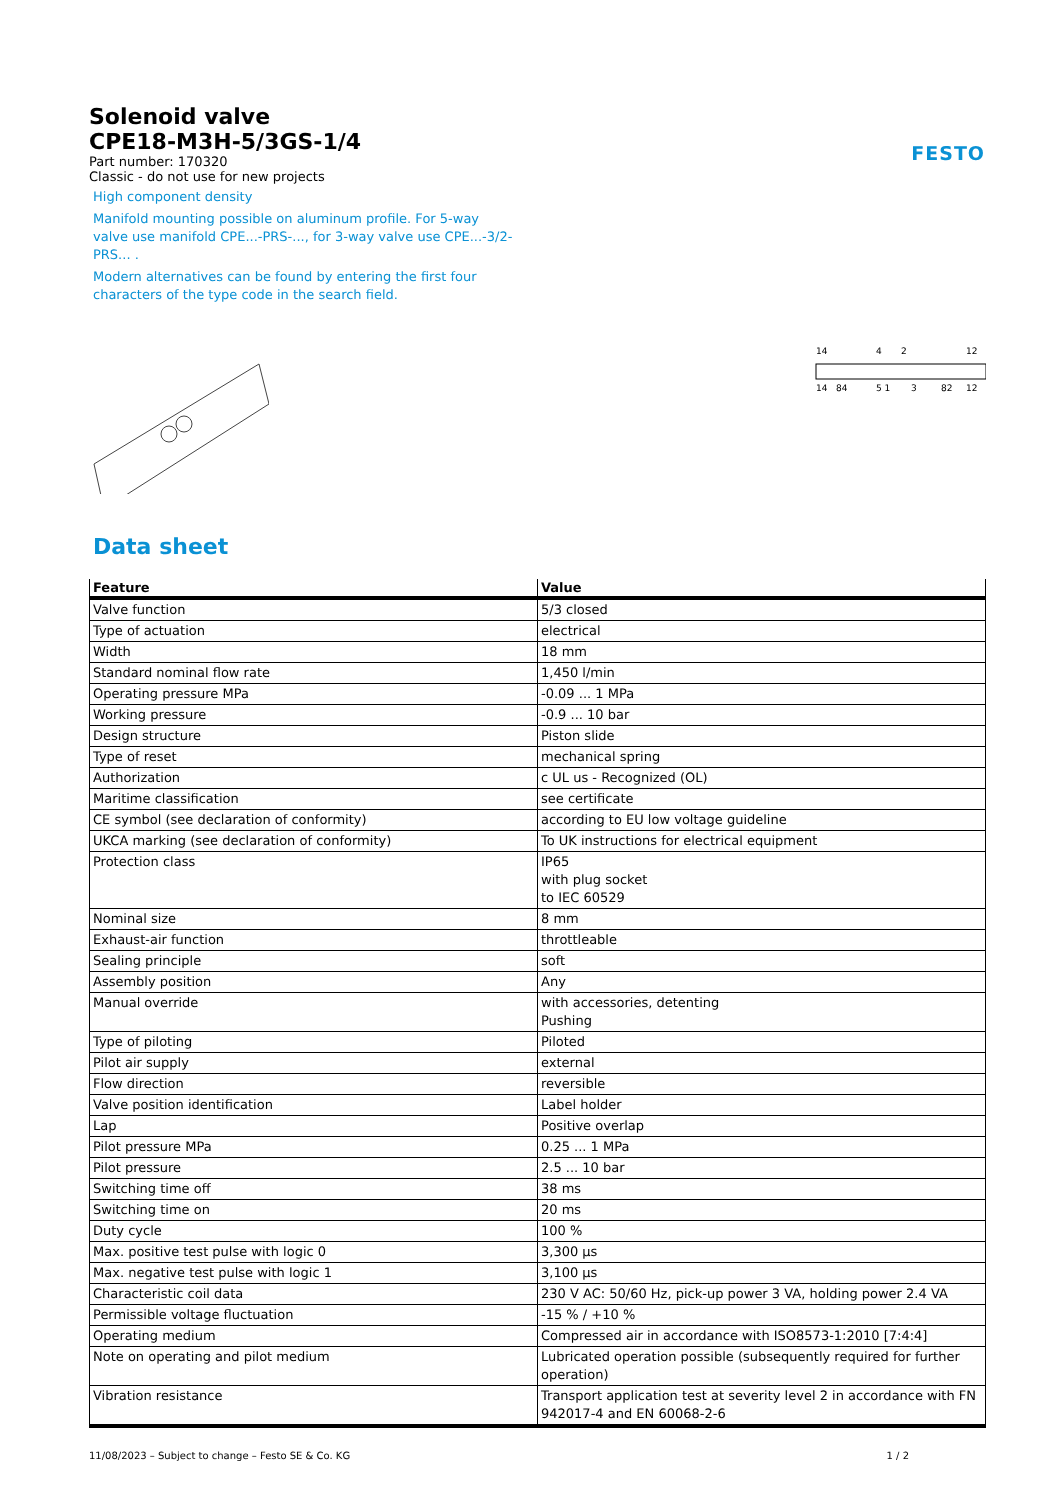FESTO
Solenoid valve
CPE18-M3H-5/3GS-1/4
Part number: 170320
Classic - do not use for new projects
High component density
Manifold mounting possible on aluminum profile. For 5-way valve use manifold CPE...-PRS-..., for 3-way valve use CPE...-3/2-PRS... .
Modern alternatives can be found by entering the first four characters of the type code in the search field.
14
4
2
12
14
84
5 1
3
82
12
Data sheet
| Feature | Value |
| --- | --- |
| Valve function | 5/3 closed |
| Type of actuation | electrical |
| Width | 18 mm |
| Standard nominal flow rate | 1,450 l/min |
| Operating pressure MPa | -0.09 ... 1 MPa |
| Working pressure | -0.9 ... 10 bar |
| Design structure | Piston slide |
| Type of reset | mechanical spring |
| Authorization | c UL us - Recognized (OL) |
| Maritime classification | see certificate |
| CE symbol (see declaration of conformity) | according to EU low voltage guideline |
| UKCA marking (see declaration of conformity) | To UK instructions for electrical equipment |
| Protection class | IP65 with plug socket to IEC 60529 |
| Nominal size | 8 mm |
| Exhaust-air function | throttleable |
| Sealing principle | soft |
| Assembly position | Any |
| Manual override | with accessories, detenting Pushing |
| Type of piloting | Piloted |
| Pilot air supply | external |
| Flow direction | reversible |
| Valve position identification | Label holder |
| Lap | Positive overlap |
| Pilot pressure MPa | 0.25 ... 1 MPa |
| Pilot pressure | 2.5 ... 10 bar |
| Switching time off | 38 ms |
| Switching time on | 20 ms |
| Duty cycle | 100 % |
| Max. positive test pulse with logic 0 | 3,300 µs |
| Max. negative test pulse with logic 1 | 3,100 µs |
| Characteristic coil data | 230 V AC: 50/60 Hz, pick-up power 3 VA, holding power 2.4 VA |
| Permissible voltage fluctuation | -15 % / +10 % |
| Operating medium | Compressed air in accordance with ISO8573-1:2010 [7:4:4] |
| Note on operating and pilot medium | Lubricated operation possible (subsequently required for further operation) |
| Vibration resistance | Transport application test at severity level 2 in accordance with FN 942017-4 and EN 60068-2-6 |
11/08/2023 – Subject to change – Festo SE & Co. KG 1 / 2